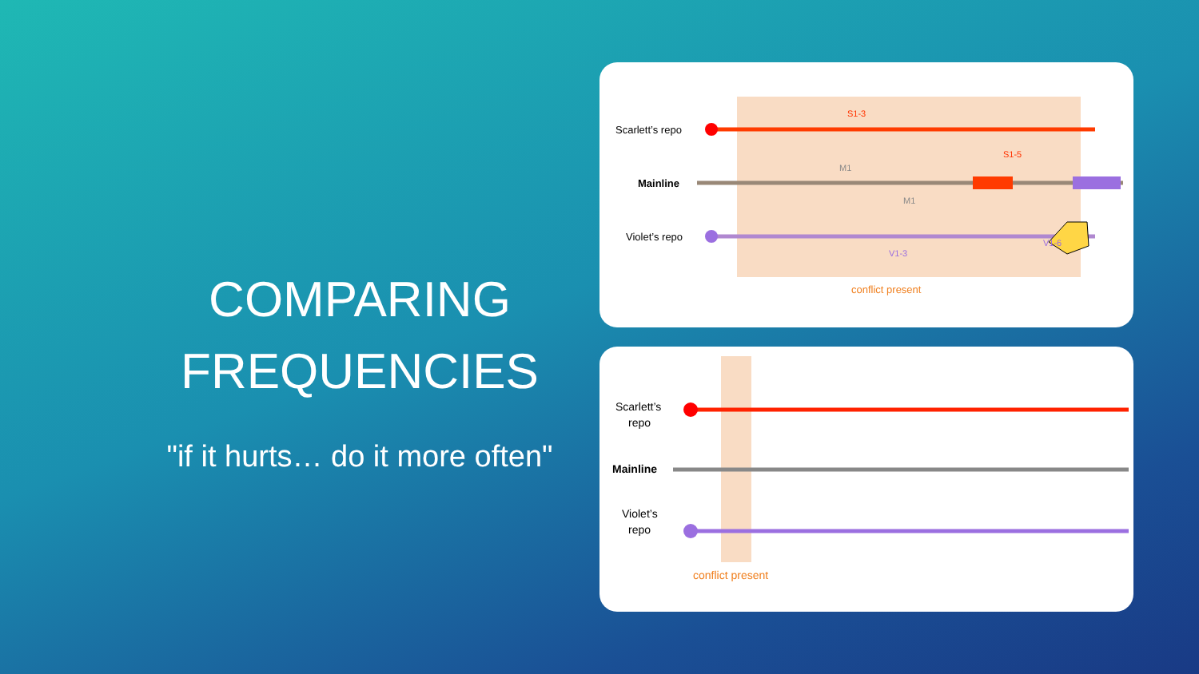COMPARING FREQUENCIES
"if it hurts… do it more often"
Scarlett’s repo
Mainline
Violet’s repo
S1-3
S1-5
M1
M1
V1-6
V1-3
conflict present
Scarlett’s
repo
Mainline
Violet’s
repo
conflict present